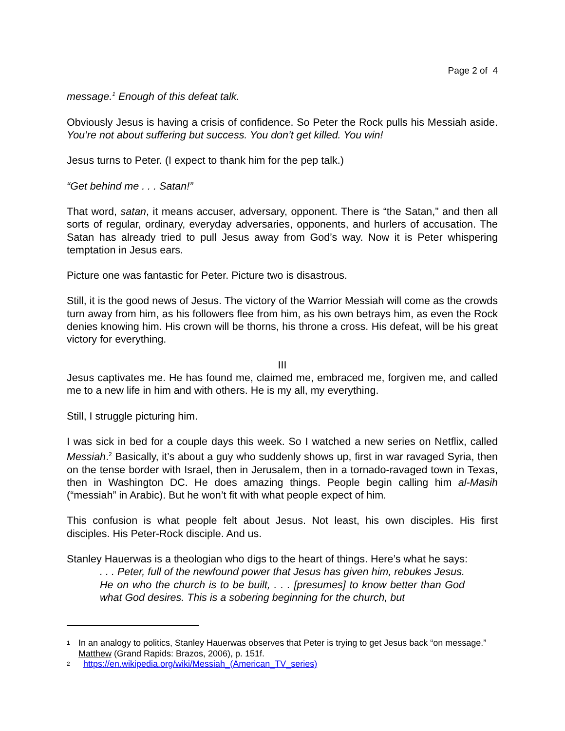Page 2 of 4
message.<sup>1</sup> Enough of this defeat talk.
Obviously Jesus is having a crisis of confidence. So Peter the Rock pulls his Messiah aside. You’re not about suffering but success. You don’t get killed. You win!
Jesus turns to Peter. (I expect to thank him for the pep talk.)
“Get behind me . . . Satan!”
That word, satan, it means accuser, adversary, opponent. There is “the Satan,” and then all sorts of regular, ordinary, everyday adversaries, opponents, and hurlers of accusation. The Satan has already tried to pull Jesus away from God’s way. Now it is Peter whispering temptation in Jesus ears.
Picture one was fantastic for Peter. Picture two is disastrous.
Still, it is the good news of Jesus. The victory of the Warrior Messiah will come as the crowds turn away from him, as his followers flee from him, as his own betrays him, as even the Rock denies knowing him. His crown will be thorns, his throne a cross. His defeat, will be his great victory for everything.
III
Jesus captivates me. He has found me, claimed me, embraced me, forgiven me, and called me to a new life in him and with others. He is my all, my everything.
Still, I struggle picturing him.
I was sick in bed for a couple days this week. So I watched a new series on Netflix, called Messiah.<sup>2</sup> Basically, it’s about a guy who suddenly shows up, first in war ravaged Syria, then on the tense border with Israel, then in Jerusalem, then in a tornado-ravaged town in Texas, then in Washington DC. He does amazing things. People begin calling him al-Masih (“messiah” in Arabic). But he won’t fit with what people expect of him.
This confusion is what people felt about Jesus. Not least, his own disciples. His first disciples. His Peter-Rock disciple. And us.
Stanley Hauerwas is a theologian who digs to the heart of things. Here’s what he says:
. . . Peter, full of the newfound power that Jesus has given him, rebukes Jesus. He on who the church is to be built, . . . [presumes] to know better than God what God desires. This is a sobering beginning for the church, but
1 In an analogy to politics, Stanley Hauerwas observes that Peter is trying to get Jesus back “on message.” Matthew (Grand Rapids: Brazos, 2006), p. 151f.
2 https://en.wikipedia.org/wiki/Messiah_(American_TV_series)